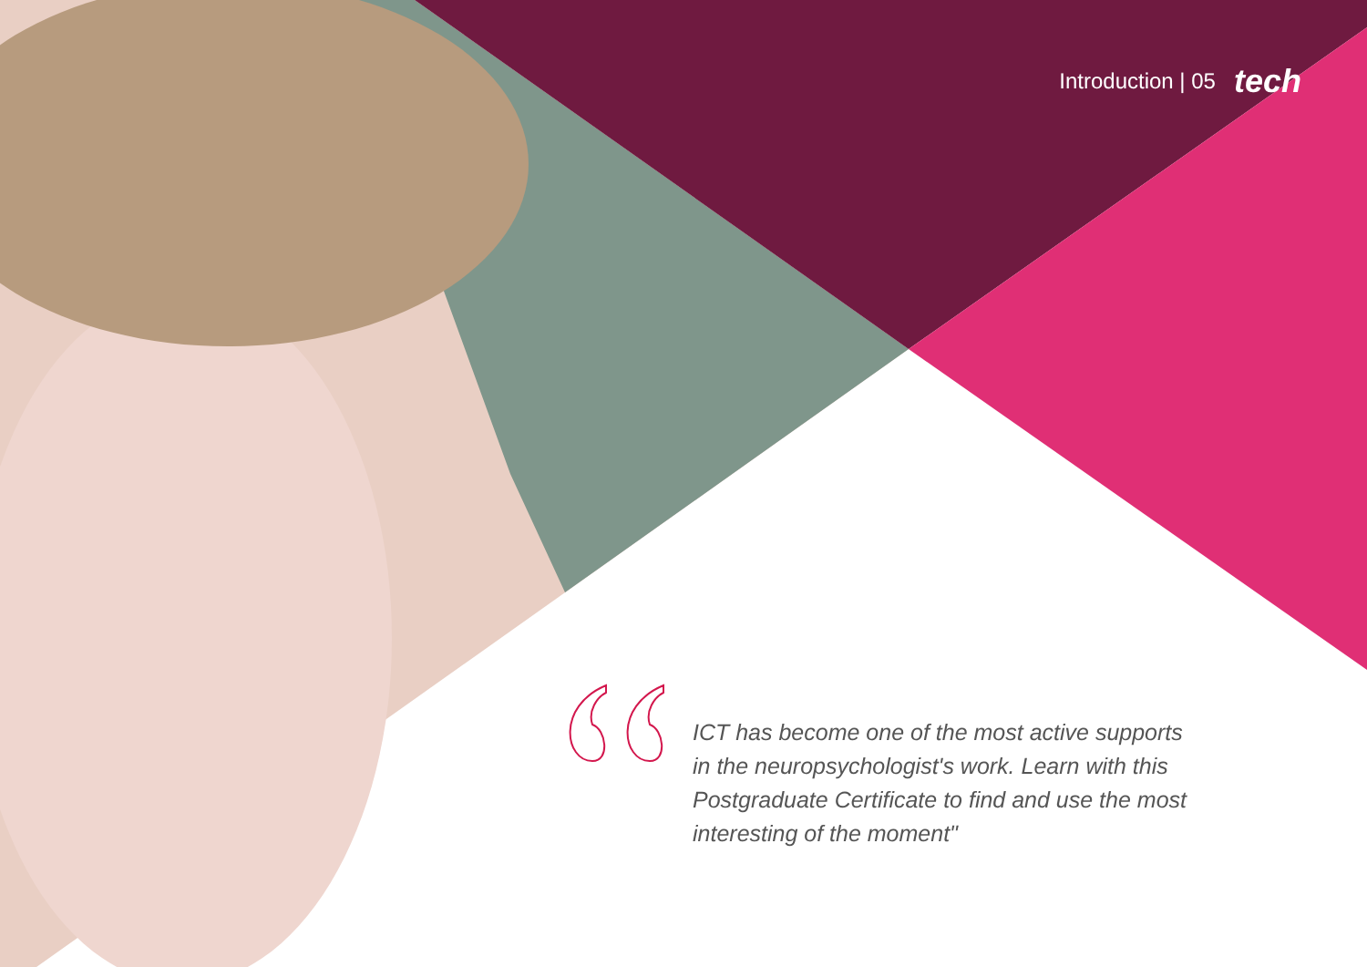Introduction | 05 tech
ICT has become one of the most active supports in the neuropsychologist's work. Learn with this Postgraduate Certificate to find and use the most interesting of the moment"